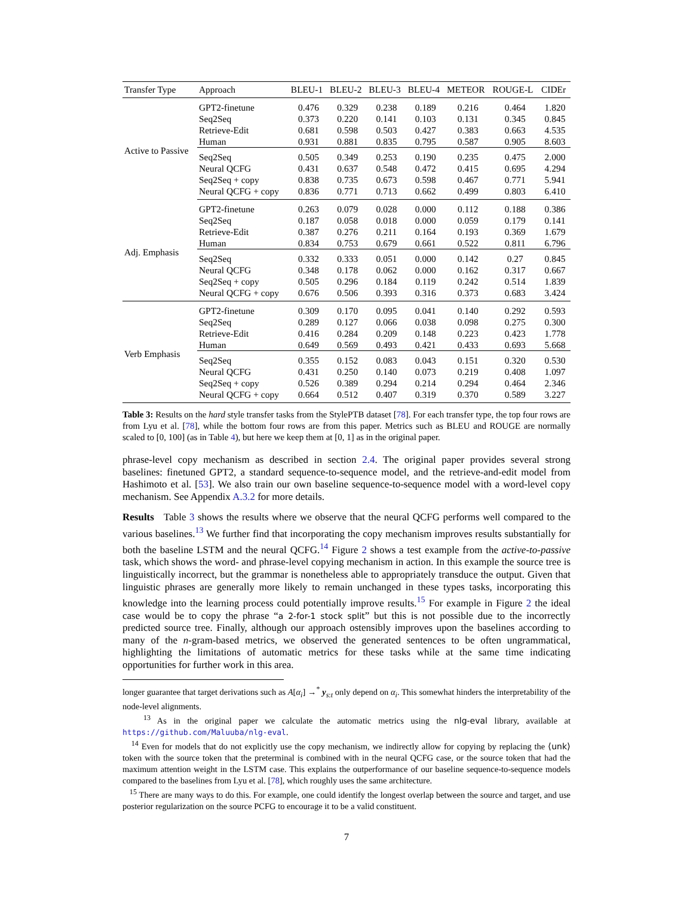| Transfer Type | Approach | BLEU-1 | BLEU-2 | BLEU-3 | BLEU-4 | METEOR | ROUGE-L | CIDEr |
| --- | --- | --- | --- | --- | --- | --- | --- | --- |
| Active to Passive | GPT2-finetune | 0.476 | 0.329 | 0.238 | 0.189 | 0.216 | 0.464 | 1.820 |
| | Seq2Seq | 0.373 | 0.220 | 0.141 | 0.103 | 0.131 | 0.345 | 0.845 |
| | Retrieve-Edit | 0.681 | 0.598 | 0.503 | 0.427 | 0.383 | 0.663 | 4.535 |
| | Human | 0.931 | 0.881 | 0.835 | 0.795 | 0.587 | 0.905 | 8.603 |
| | Seq2Seq | 0.505 | 0.349 | 0.253 | 0.190 | 0.235 | 0.475 | 2.000 |
| | Neural QCFG | 0.431 | 0.637 | 0.548 | 0.472 | 0.415 | 0.695 | 4.294 |
| | Seq2Seq + copy | 0.838 | 0.735 | 0.673 | 0.598 | 0.467 | 0.771 | 5.941 |
| | Neural QCFG + copy | 0.836 | 0.771 | 0.713 | 0.662 | 0.499 | 0.803 | 6.410 |
| Adj. Emphasis | GPT2-finetune | 0.263 | 0.079 | 0.028 | 0.000 | 0.112 | 0.188 | 0.386 |
| | Seq2Seq | 0.187 | 0.058 | 0.018 | 0.000 | 0.059 | 0.179 | 0.141 |
| | Retrieve-Edit | 0.387 | 0.276 | 0.211 | 0.164 | 0.193 | 0.369 | 1.679 |
| | Human | 0.834 | 0.753 | 0.679 | 0.661 | 0.522 | 0.811 | 6.796 |
| | Seq2Seq | 0.332 | 0.333 | 0.051 | 0.000 | 0.142 | 0.27 | 0.845 |
| | Neural QCFG | 0.348 | 0.178 | 0.062 | 0.000 | 0.162 | 0.317 | 0.667 |
| | Seq2Seq + copy | 0.505 | 0.296 | 0.184 | 0.119 | 0.242 | 0.514 | 1.839 |
| | Neural QCFG + copy | 0.676 | 0.506 | 0.393 | 0.316 | 0.373 | 0.683 | 3.424 |
| Verb Emphasis | GPT2-finetune | 0.309 | 0.170 | 0.095 | 0.041 | 0.140 | 0.292 | 0.593 |
| | Seq2Seq | 0.289 | 0.127 | 0.066 | 0.038 | 0.098 | 0.275 | 0.300 |
| | Retrieve-Edit | 0.416 | 0.284 | 0.209 | 0.148 | 0.223 | 0.423 | 1.778 |
| | Human | 0.649 | 0.569 | 0.493 | 0.421 | 0.433 | 0.693 | 5.668 |
| | Seq2Seq | 0.355 | 0.152 | 0.083 | 0.043 | 0.151 | 0.320 | 0.530 |
| | Neural QCFG | 0.431 | 0.250 | 0.140 | 0.073 | 0.219 | 0.408 | 1.097 |
| | Seq2Seq + copy | 0.526 | 0.389 | 0.294 | 0.214 | 0.294 | 0.464 | 2.346 |
| | Neural QCFG + copy | 0.664 | 0.512 | 0.407 | 0.319 | 0.370 | 0.589 | 3.227 |
Table 3: Results on the hard style transfer tasks from the StylePTB dataset [78]. For each transfer type, the top four rows are from Lyu et al. [78], while the bottom four rows are from this paper. Metrics such as BLEU and ROUGE are normally scaled to [0, 100] (as in Table 4), but here we keep them at [0, 1] as in the original paper.
phrase-level copy mechanism as described in section 2.4. The original paper provides several strong baselines: finetuned GPT2, a standard sequence-to-sequence model, and the retrieve-and-edit model from Hashimoto et al. [53]. We also train our own baseline sequence-to-sequence model with a word-level copy mechanism. See Appendix A.3.2 for more details.
Results Table 3 shows the results where we observe that the neural QCFG performs well compared to the various baselines.<sup>13</sup> We further find that incorporating the copy mechanism improves results substantially for both the baseline LSTM and the neural QCFG.<sup>14</sup> Figure 2 shows a test example from the active-to-passive task, which shows the word- and phrase-level copying mechanism in action. In this example the source tree is linguistically incorrect, but the grammar is nonetheless able to appropriately transduce the output. Given that linguistic phrases are generally more likely to remain unchanged in these types tasks, incorporating this knowledge into the learning process could potentially improve results.<sup>15</sup> For example in Figure 2 the ideal case would be to copy the phrase “a 2-for-1 stock split” but this is not possible due to the incorrectly predicted source tree. Finally, although our approach ostensibly improves upon the baselines according to many of the n-gram-based metrics, we observed the generated sentences to be often ungrammatical, highlighting the limitations of automatic metrics for these tasks while at the same time indicating opportunities for further work in this area.
longer guarantee that target derivations such as A[α<sub>i</sub>] →<sup>*</sup> y<sub>s:t</sub> only depend on α<sub>i</sub>. This somewhat hinders the interpretability of the node-level alignments.
<sup>13</sup> As in the original paper we calculate the automatic metrics using the nlg-eval library, available at https://github.com/Maluuba/nlg-eval.
<sup>14</sup> Even for models that do not explicitly use the copy mechanism, we indirectly allow for copying by replacing the ⟨unk⟩ token with the source token that the preterminal is combined with in the neural QCFG case, or the source token that had the maximum attention weight in the LSTM case. This explains the outperformance of our baseline sequence-to-sequence models compared to the baselines from Lyu et al. [78], which roughly uses the same architecture.
<sup>15</sup> There are many ways to do this. For example, one could identify the longest overlap between the source and target, and use posterior regularization on the source PCFG to encourage it to be a valid constituent.
7